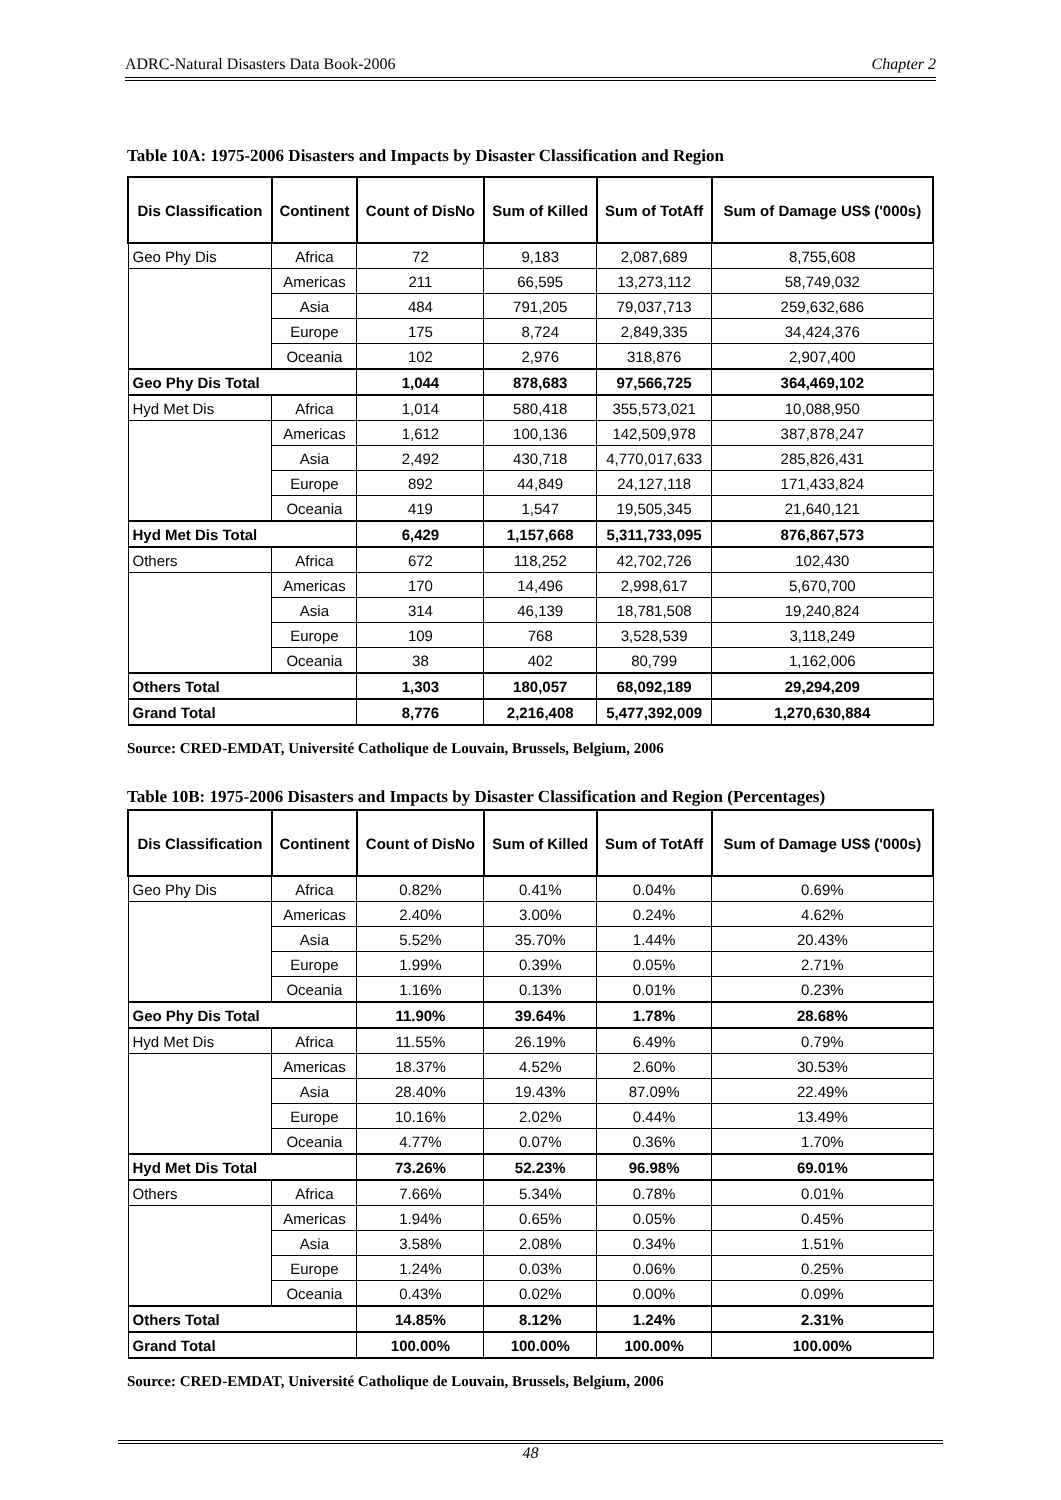ADRC-Natural Disasters Data Book-2006 Chapter 2
Table 10A: 1975-2006 Disasters and Impacts by Disaster Classification and Region
| Dis Classification | Continent | Count of DisNo | Sum of Killed | Sum of TotAff | Sum of Damage US$ ('000s) |
| --- | --- | --- | --- | --- | --- |
| Geo Phy Dis | Africa | 72 | 9,183 | 2,087,689 | 8,755,608 |
| | Americas | 211 | 66,595 | 13,273,112 | 58,749,032 |
| | Asia | 484 | 791,205 | 79,037,713 | 259,632,686 |
| | Europe | 175 | 8,724 | 2,849,335 | 34,424,376 |
| | Oceania | 102 | 2,976 | 318,876 | 2,907,400 |
| Geo Phy Dis Total | | 1,044 | 878,683 | 97,566,725 | 364,469,102 |
| Hyd Met Dis | Africa | 1,014 | 580,418 | 355,573,021 | 10,088,950 |
| | Americas | 1,612 | 100,136 | 142,509,978 | 387,878,247 |
| | Asia | 2,492 | 430,718 | 4,770,017,633 | 285,826,431 |
| | Europe | 892 | 44,849 | 24,127,118 | 171,433,824 |
| | Oceania | 419 | 1,547 | 19,505,345 | 21,640,121 |
| Hyd Met Dis Total | | 6,429 | 1,157,668 | 5,311,733,095 | 876,867,573 |
| Others | Africa | 672 | 118,252 | 42,702,726 | 102,430 |
| | Americas | 170 | 14,496 | 2,998,617 | 5,670,700 |
| | Asia | 314 | 46,139 | 18,781,508 | 19,240,824 |
| | Europe | 109 | 768 | 3,528,539 | 3,118,249 |
| | Oceania | 38 | 402 | 80,799 | 1,162,006 |
| Others Total | | 1,303 | 180,057 | 68,092,189 | 29,294,209 |
| Grand Total | | 8,776 | 2,216,408 | 5,477,392,009 | 1,270,630,884 |
Source: CRED-EMDAT, Université Catholique de Louvain, Brussels, Belgium, 2006
Table 10B: 1975-2006 Disasters and Impacts by Disaster Classification and Region (Percentages)
| Dis Classification | Continent | Count of DisNo | Sum of Killed | Sum of TotAff | Sum of Damage US$ ('000s) |
| --- | --- | --- | --- | --- | --- |
| Geo Phy Dis | Africa | 0.82% | 0.41% | 0.04% | 0.69% |
| | Americas | 2.40% | 3.00% | 0.24% | 4.62% |
| | Asia | 5.52% | 35.70% | 1.44% | 20.43% |
| | Europe | 1.99% | 0.39% | 0.05% | 2.71% |
| | Oceania | 1.16% | 0.13% | 0.01% | 0.23% |
| Geo Phy Dis Total | | 11.90% | 39.64% | 1.78% | 28.68% |
| Hyd Met Dis | Africa | 11.55% | 26.19% | 6.49% | 0.79% |
| | Americas | 18.37% | 4.52% | 2.60% | 30.53% |
| | Asia | 28.40% | 19.43% | 87.09% | 22.49% |
| | Europe | 10.16% | 2.02% | 0.44% | 13.49% |
| | Oceania | 4.77% | 0.07% | 0.36% | 1.70% |
| Hyd Met Dis Total | | 73.26% | 52.23% | 96.98% | 69.01% |
| Others | Africa | 7.66% | 5.34% | 0.78% | 0.01% |
| | Americas | 1.94% | 0.65% | 0.05% | 0.45% |
| | Asia | 3.58% | 2.08% | 0.34% | 1.51% |
| | Europe | 1.24% | 0.03% | 0.06% | 0.25% |
| | Oceania | 0.43% | 0.02% | 0.00% | 0.09% |
| Others Total | | 14.85% | 8.12% | 1.24% | 2.31% |
| Grand Total | | 100.00% | 100.00% | 100.00% | 100.00% |
Source: CRED-EMDAT, Université Catholique de Louvain, Brussels, Belgium, 2006
48